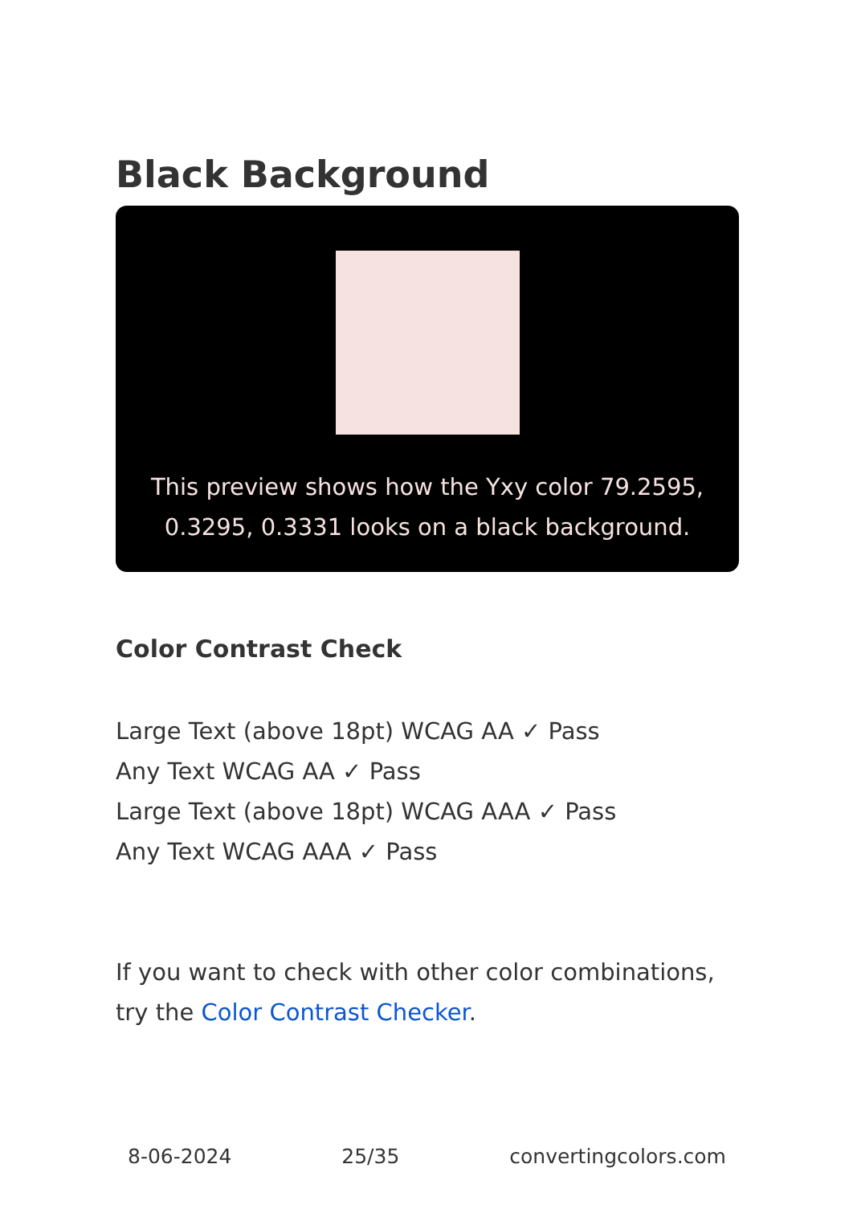Black Background
This preview shows how the Yxy color 79.2595, 0.3295, 0.3331 looks on a black background.
Color Contrast Check
Large Text (above 18pt) WCAG AA ✓ Pass
Any Text WCAG AA ✓ Pass
Large Text (above 18pt) WCAG AAA ✓ Pass
Any Text WCAG AAA ✓ Pass
If you want to check with other color combinations, try the Color Contrast Checker.
8-06-2024 25/35 convertingcolors.com